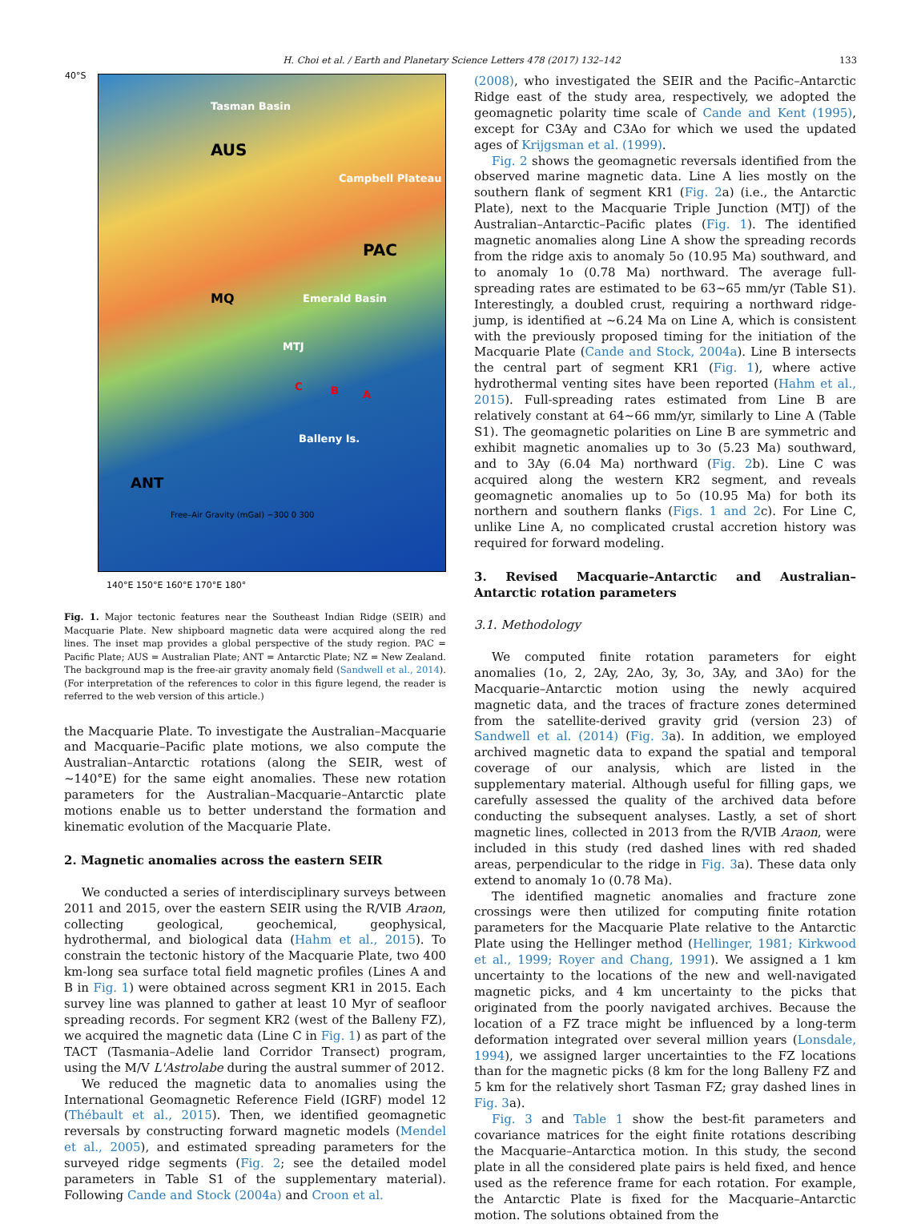H. Choi et al. / Earth and Planetary Science Letters 478 (2017) 132–142 133
Tasman Basin
AUS
PAC
MQ Emerald Basin
Campbell Plateau
MTJ
C B A
Balleny Is.
ANT
Free–Air Gravity (mGal) −300 0 300
40°S
140°E 150°E 160°E 170°E 180°
Fig. 1. Major tectonic features near the Southeast Indian Ridge (SEIR) and Macquarie Plate. New shipboard magnetic data were acquired along the red lines. The inset map provides a global perspective of the study region. PAC = Pacific Plate; AUS = Australian Plate; ANT = Antarctic Plate; NZ = New Zealand. The background map is the free-air gravity anomaly field (Sandwell et al., 2014). (For interpretation of the references to color in this figure legend, the reader is referred to the web version of this article.)
the Macquarie Plate. To investigate the Australian–Macquarie and Macquarie–Pacific plate motions, we also compute the Australian–Antarctic rotations (along the SEIR, west of ∼140°E) for the same eight anomalies. These new rotation parameters for the Australian–Macquarie–Antarctic plate motions enable us to better understand the formation and kinematic evolution of the Macquarie Plate.
2. Magnetic anomalies across the eastern SEIR
We conducted a series of interdisciplinary surveys between 2011 and 2015, over the eastern SEIR using the R/VIB Araon, collecting geological, geochemical, geophysical, hydrothermal, and biological data (Hahm et al., 2015). To constrain the tectonic history of the Macquarie Plate, two 400 km-long sea surface total field magnetic profiles (Lines A and B in Fig. 1) were obtained across segment KR1 in 2015. Each survey line was planned to gather at least 10 Myr of seafloor spreading records. For segment KR2 (west of the Balleny FZ), we acquired the magnetic data (Line C in Fig. 1) as part of the TACT (Tasmania–Adelie land Corridor Transect) program, using the M/V L'Astrolabe during the austral summer of 2012.
We reduced the magnetic data to anomalies using the International Geomagnetic Reference Field (IGRF) model 12 (Thébault et al., 2015). Then, we identified geomagnetic reversals by constructing forward magnetic models (Mendel et al., 2005), and estimated spreading parameters for the surveyed ridge segments (Fig. 2; see the detailed model parameters in Table S1 of the supplementary material). Following Cande and Stock (2004a) and Croon et al.
(2008), who investigated the SEIR and the Pacific–Antarctic Ridge east of the study area, respectively, we adopted the geomagnetic polarity time scale of Cande and Kent (1995), except for C3Ay and C3Ao for which we used the updated ages of Krijgsman et al. (1999).
Fig. 2 shows the geomagnetic reversals identified from the observed marine magnetic data. Line A lies mostly on the southern flank of segment KR1 (Fig. 2a) (i.e., the Antarctic Plate), next to the Macquarie Triple Junction (MTJ) of the Australian–Antarctic–Pacific plates (Fig. 1). The identified magnetic anomalies along Line A show the spreading records from the ridge axis to anomaly 5o (10.95 Ma) southward, and to anomaly 1o (0.78 Ma) northward. The average full-spreading rates are estimated to be 63∼65 mm/yr (Table S1). Interestingly, a doubled crust, requiring a northward ridge-jump, is identified at ∼6.24 Ma on Line A, which is consistent with the previously proposed timing for the initiation of the Macquarie Plate (Cande and Stock, 2004a). Line B intersects the central part of segment KR1 (Fig. 1), where active hydrothermal venting sites have been reported (Hahm et al., 2015). Full-spreading rates estimated from Line B are relatively constant at 64∼66 mm/yr, similarly to Line A (Table S1). The geomagnetic polarities on Line B are symmetric and exhibit magnetic anomalies up to 3o (5.23 Ma) southward, and to 3Ay (6.04 Ma) northward (Fig. 2b). Line C was acquired along the western KR2 segment, and reveals geomagnetic anomalies up to 5o (10.95 Ma) for both its northern and southern flanks (Figs. 1 and 2c). For Line C, unlike Line A, no complicated crustal accretion history was required for forward modeling.
3. Revised Macquarie–Antarctic and Australian–Antarctic rotation parameters
3.1. Methodology
We computed finite rotation parameters for eight anomalies (1o, 2, 2Ay, 2Ao, 3y, 3o, 3Ay, and 3Ao) for the Macquarie–Antarctic motion using the newly acquired magnetic data, and the traces of fracture zones determined from the satellite-derived gravity grid (version 23) of Sandwell et al. (2014) (Fig. 3a). In addition, we employed archived magnetic data to expand the spatial and temporal coverage of our analysis, which are listed in the supplementary material. Although useful for filling gaps, we carefully assessed the quality of the archived data before conducting the subsequent analyses. Lastly, a set of short magnetic lines, collected in 2013 from the R/VIB Araon, were included in this study (red dashed lines with red shaded areas, perpendicular to the ridge in Fig. 3a). These data only extend to anomaly 1o (0.78 Ma).
The identified magnetic anomalies and fracture zone crossings were then utilized for computing finite rotation parameters for the Macquarie Plate relative to the Antarctic Plate using the Hellinger method (Hellinger, 1981; Kirkwood et al., 1999; Royer and Chang, 1991). We assigned a 1 km uncertainty to the locations of the new and well-navigated magnetic picks, and 4 km uncertainty to the picks that originated from the poorly navigated archives. Because the location of a FZ trace might be influenced by a long-term deformation integrated over several million years (Lonsdale, 1994), we assigned larger uncertainties to the FZ locations than for the magnetic picks (8 km for the long Balleny FZ and 5 km for the relatively short Tasman FZ; gray dashed lines in Fig. 3a).
Fig. 3 and Table 1 show the best-fit parameters and covariance matrices for the eight finite rotations describing the Macquarie–Antarctica motion. In this study, the second plate in all the considered plate pairs is held fixed, and hence used as the reference frame for each rotation. For example, the Antarctic Plate is fixed for the Macquarie–Antarctic motion. The solutions obtained from the